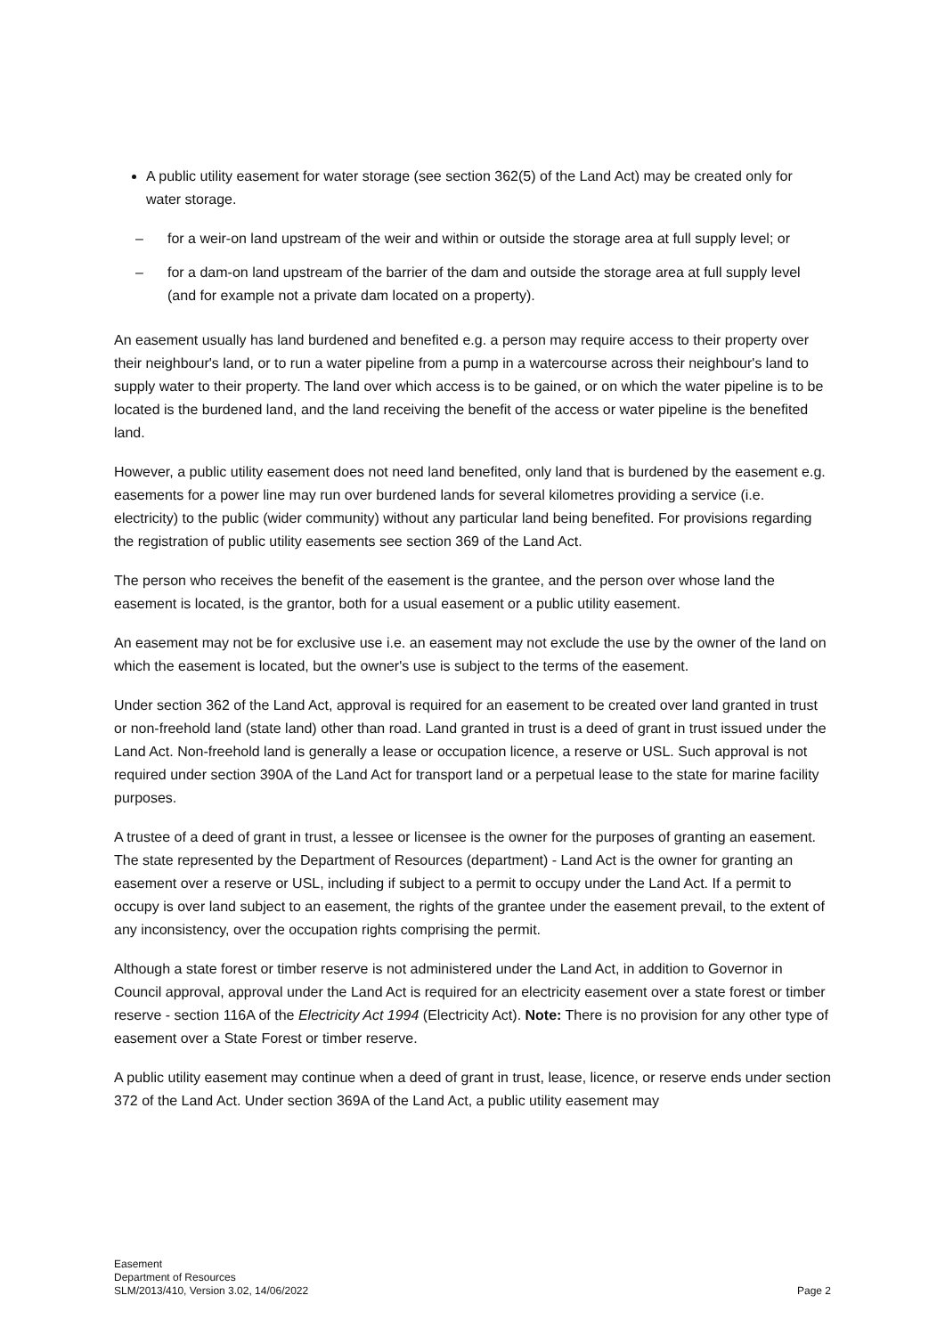A public utility easement for water storage (see section 362(5) of the Land Act) may be created only for water storage.
– for a weir-on land upstream of the weir and within or outside the storage area at full supply level; or
– for a dam-on land upstream of the barrier of the dam and outside the storage area at full supply level (and for example not a private dam located on a property).
An easement usually has land burdened and benefited e.g. a person may require access to their property over their neighbour's land, or to run a water pipeline from a pump in a watercourse across their neighbour's land to supply water to their property. The land over which access is to be gained, or on which the water pipeline is to be located is the burdened land, and the land receiving the benefit of the access or water pipeline is the benefited land.
However, a public utility easement does not need land benefited, only land that is burdened by the easement e.g. easements for a power line may run over burdened lands for several kilometres providing a service (i.e. electricity) to the public (wider community) without any particular land being benefited. For provisions regarding the registration of public utility easements see section 369 of the Land Act.
The person who receives the benefit of the easement is the grantee, and the person over whose land the easement is located, is the grantor, both for a usual easement or a public utility easement.
An easement may not be for exclusive use i.e. an easement may not exclude the use by the owner of the land on which the easement is located, but the owner's use is subject to the terms of the easement.
Under section 362 of the Land Act, approval is required for an easement to be created over land granted in trust or non-freehold land (state land) other than road. Land granted in trust is a deed of grant in trust issued under the Land Act. Non-freehold land is generally a lease or occupation licence, a reserve or USL. Such approval is not required under section 390A of the Land Act for transport land or a perpetual lease to the state for marine facility purposes.
A trustee of a deed of grant in trust, a lessee or licensee is the owner for the purposes of granting an easement. The state represented by the Department of Resources (department) - Land Act is the owner for granting an easement over a reserve or USL, including if subject to a permit to occupy under the Land Act. If a permit to occupy is over land subject to an easement, the rights of the grantee under the easement prevail, to the extent of any inconsistency, over the occupation rights comprising the permit.
Although a state forest or timber reserve is not administered under the Land Act, in addition to Governor in Council approval, approval under the Land Act is required for an electricity easement over a state forest or timber reserve - section 116A of the Electricity Act 1994 (Electricity Act). Note: There is no provision for any other type of easement over a State Forest or timber reserve.
A public utility easement may continue when a deed of grant in trust, lease, licence, or reserve ends under section 372 of the Land Act. Under section 369A of the Land Act, a public utility easement may
Easement
Department of Resources
SLM/2013/410, Version 3.02, 14/06/2022
Page 2